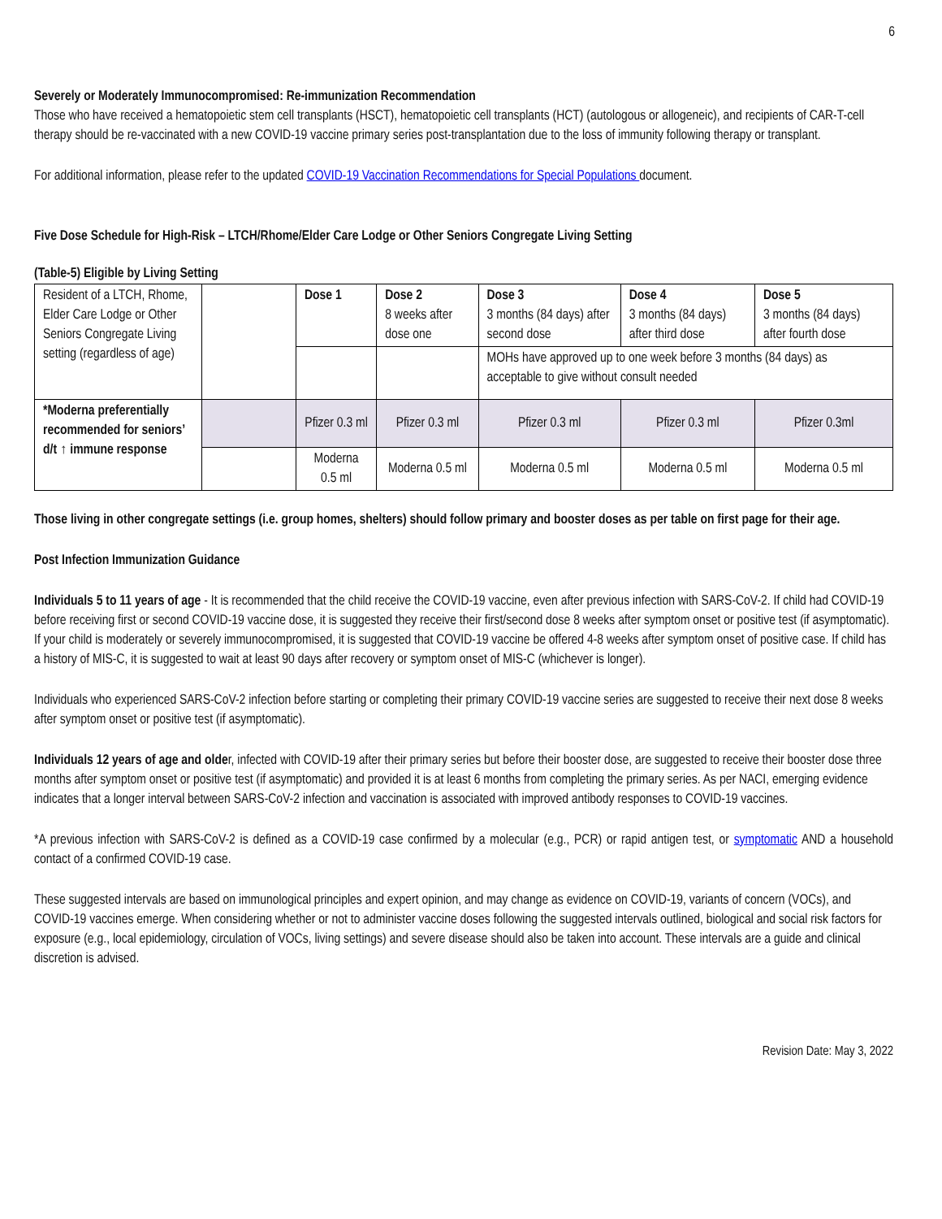6
Severely or Moderately Immunocompromised: Re-immunization Recommendation
Those who have received a hematopoietic stem cell transplants (HSCT), hematopoietic cell transplants (HCT) (autologous or allogeneic), and recipients of CAR-T-cell therapy should be re-vaccinated with a new COVID-19 vaccine primary series post-transplantation due to the loss of immunity following therapy or transplant.
For additional information, please refer to the updated COVID-19 Vaccination Recommendations for Special Populations document.
Five Dose Schedule for High-Risk – LTCH/Rhome/Elder Care Lodge or Other Seniors Congregate Living Setting
(Table-5) Eligible by Living Setting
| Resident of a LTCH, Rhome, Elder Care Lodge or Other Seniors Congregate Living setting (regardless of age) | | Dose 1 | Dose 2 8 weeks after dose one | Dose 3 3 months (84 days) after second dose | Dose 4 3 months (84 days) after third dose | Dose 5 3 months (84 days) after fourth dose |
| | | | | MOHs have approved up to one week before 3 months (84 days) as acceptable to give without consult needed | | |
| *Moderna preferentially recommended for seniors’ d/t ↑ immune response | | Pfizer 0.3 ml | Pfizer 0.3 ml | Pfizer 0.3 ml | Pfizer 0.3 ml | Pfizer 0.3ml |
| | | Moderna 0.5 ml | Moderna 0.5 ml | Moderna 0.5 ml | Moderna 0.5 ml | Moderna 0.5 ml |
Those living in other congregate settings (i.e. group homes, shelters) should follow primary and booster doses as per table on first page for their age.
Post Infection Immunization Guidance
Individuals 5 to 11 years of age - It is recommended that the child receive the COVID-19 vaccine, even after previous infection with SARS-CoV-2. If child had COVID-19 before receiving first or second COVID-19 vaccine dose, it is suggested they receive their first/second dose 8 weeks after symptom onset or positive test (if asymptomatic). If your child is moderately or severely immunocompromised, it is suggested that COVID-19 vaccine be offered 4-8 weeks after symptom onset of positive case. If child has a history of MIS-C, it is suggested to wait at least 90 days after recovery or symptom onset of MIS-C (whichever is longer).
Individuals who experienced SARS-CoV-2 infection before starting or completing their primary COVID-19 vaccine series are suggested to receive their next dose 8 weeks after symptom onset or positive test (if asymptomatic).
Individuals 12 years of age and older, infected with COVID-19 after their primary series but before their booster dose, are suggested to receive their booster dose three months after symptom onset or positive test (if asymptomatic) and provided it is at least 6 months from completing the primary series. As per NACI, emerging evidence indicates that a longer interval between SARS-CoV-2 infection and vaccination is associated with improved antibody responses to COVID-19 vaccines.
*A previous infection with SARS-CoV-2 is defined as a COVID-19 case confirmed by a molecular (e.g., PCR) or rapid antigen test, or symptomatic AND a household contact of a confirmed COVID-19 case.
These suggested intervals are based on immunological principles and expert opinion, and may change as evidence on COVID-19, variants of concern (VOCs), and COVID-19 vaccines emerge. When considering whether or not to administer vaccine doses following the suggested intervals outlined, biological and social risk factors for exposure (e.g., local epidemiology, circulation of VOCs, living settings) and severe disease should also be taken into account. These intervals are a guide and clinical discretion is advised.
Revision Date: May 3, 2022